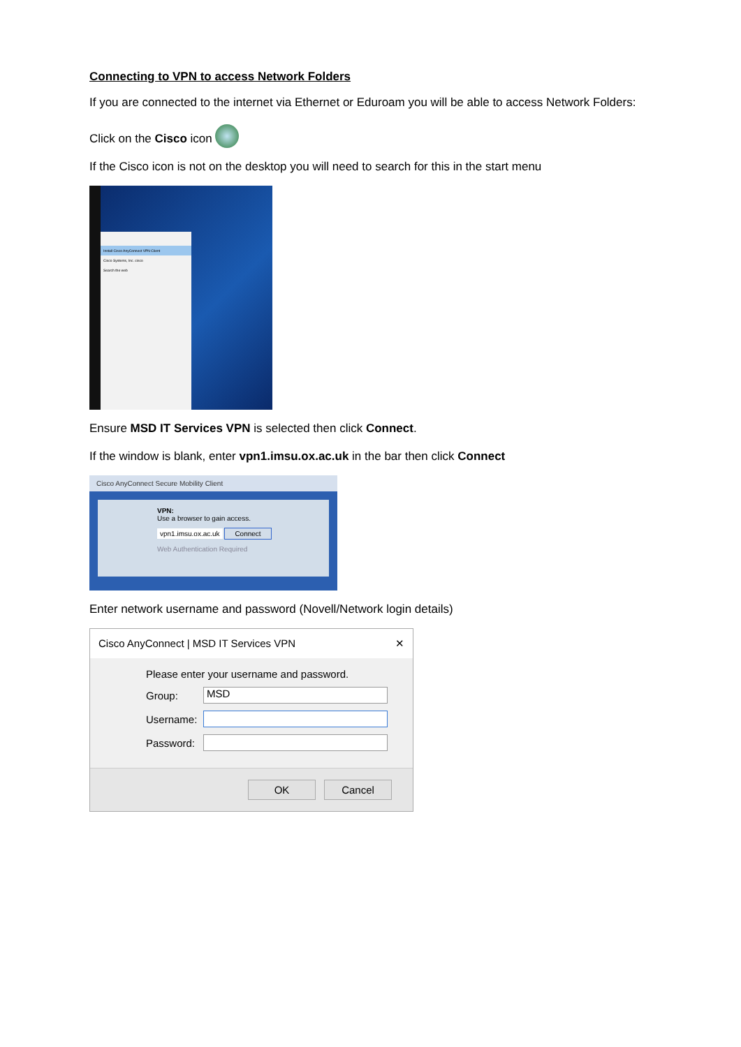Connecting to VPN to access Network Folders
If you are connected to the internet via Ethernet or Eduroam you will be able to access Network Folders:
Click on the Cisco icon
If the Cisco icon is not on the desktop you will need to search for this in the start menu
Install Cisco AnyConnect VPN Client
Cisco Systems, Inc. cisco
Search the web
Ensure MSD IT Services VPN is selected then click Connect.
If the window is blank, enter vpn1.imsu.ox.ac.uk in the bar then click Connect
Cisco AnyConnect Secure Mobility Client
VPN:
Use a browser to gain access.
vpn1.imsu.ox.ac.uk Connect
Web Authentication Required
Enter network username and password (Novell/Network login details)
Cisco AnyConnect | MSD IT Services VPN ✕
Please enter your username and password.
Group:
MSD
Username:
Password:
OK Cancel